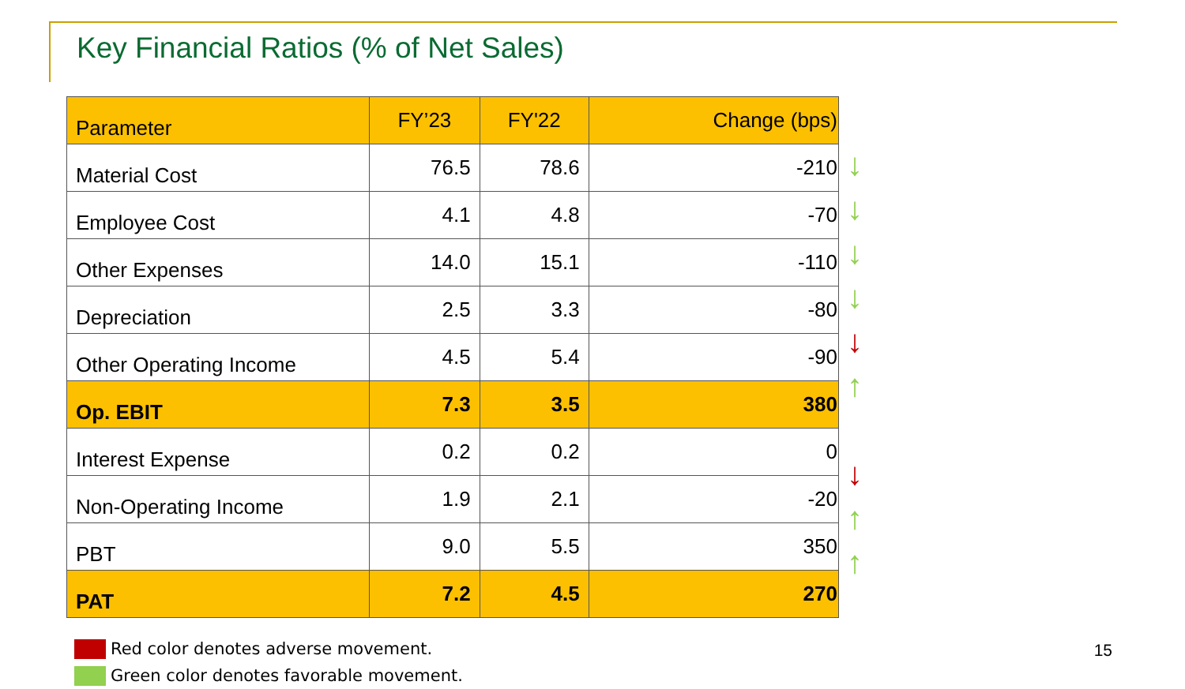Key Financial Ratios (% of Net Sales)
| Parameter | FY’23 | FY'22 | Change (bps) |
| --- | --- | --- | --- |
| Material Cost | 76.5 | 78.6 | -210 |
| Employee Cost | 4.1 | 4.8 | -70 |
| Other Expenses | 14.0 | 15.1 | -110 |
| Depreciation | 2.5 | 3.3 | -80 |
| Other Operating Income | 4.5 | 5.4 | -90 |
| Op. EBIT | 7.3 | 3.5 | 380 |
| Interest Expense | 0.2 | 0.2 | 0 |
| Non-Operating Income | 1.9 | 2.1 | -20 |
| PBT | 9.0 | 5.5 | 350 |
| PAT | 7.2 | 4.5 | 270 |
↓
↓
↓
↓
↓
↑
↓
↑
↑
Red color denotes adverse movement.
Green color denotes favorable movement.
15